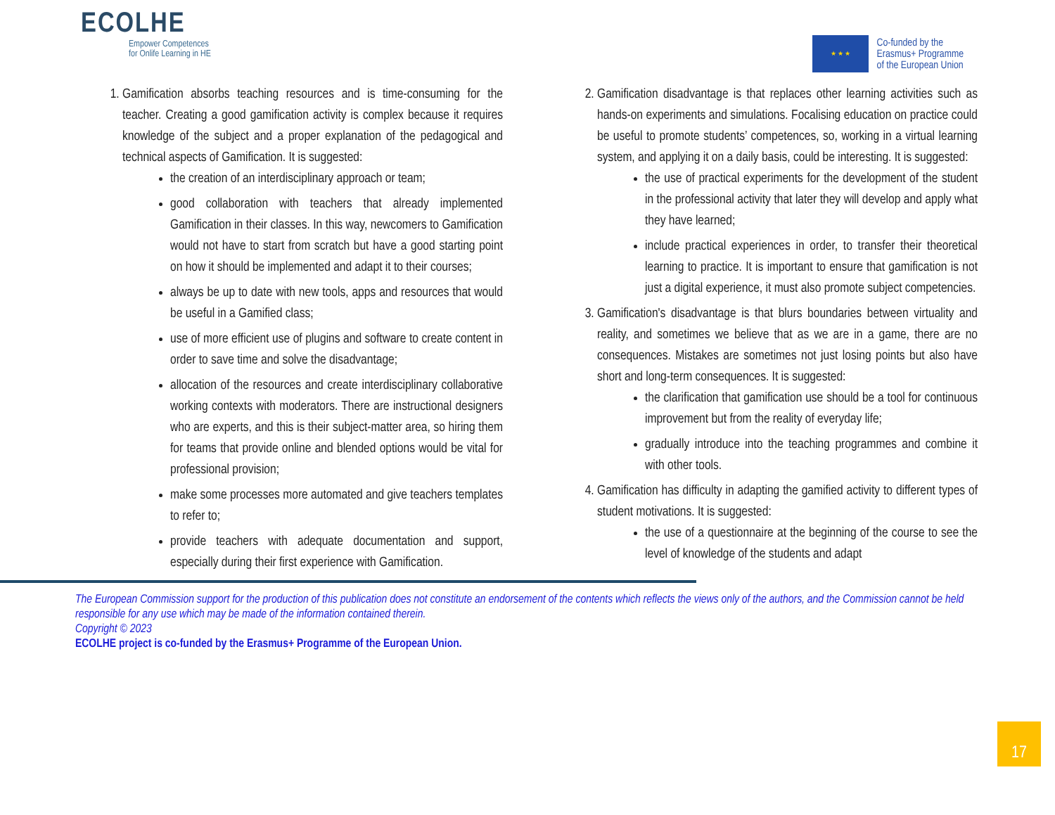ECOLHE
Empower Competences
for Onlife Learning in HE
★ ★ ★
Co-funded by the
Erasmus+ Programme
of the European Union
1. Gamification absorbs teaching resources and is time-consuming for the teacher. Creating a good gamification activity is complex because it requires knowledge of the subject and a proper explanation of the pedagogical and technical aspects of Gamification. It is suggested:
the creation of an interdisciplinary approach or team;
good collaboration with teachers that already implemented Gamification in their classes. In this way, newcomers to Gamification would not have to start from scratch but have a good starting point on how it should be implemented and adapt it to their courses;
always be up to date with new tools, apps and resources that would be useful in a Gamified class;
use of more efficient use of plugins and software to create content in order to save time and solve the disadvantage;
allocation of the resources and create interdisciplinary collaborative working contexts with moderators. There are instructional designers who are experts, and this is their subject-matter area, so hiring them for teams that provide online and blended options would be vital for professional provision;
make some processes more automated and give teachers templates to refer to;
provide teachers with adequate documentation and support, especially during their first experience with Gamification.
2. Gamification disadvantage is that replaces other learning activities such as hands-on experiments and simulations. Focalising education on practice could be useful to promote students’ competences, so, working in a virtual learning system, and applying it on a daily basis, could be interesting. It is suggested:
the use of practical experiments for the development of the student in the professional activity that later they will develop and apply what they have learned;
include practical experiences in order, to transfer their theoretical learning to practice. It is important to ensure that gamification is not just a digital experience, it must also promote subject competencies.
3. Gamification's disadvantage is that blurs boundaries between virtuality and reality, and sometimes we believe that as we are in a game, there are no consequences. Mistakes are sometimes not just losing points but also have short and long-term consequences. It is suggested:
the clarification that gamification use should be a tool for continuous improvement but from the reality of everyday life;
gradually introduce into the teaching programmes and combine it with other tools.
4. Gamification has difficulty in adapting the gamified activity to different types of student motivations. It is suggested:
the use of a questionnaire at the beginning of the course to see the level of knowledge of the students and adapt
The European Commission support for the production of this publication does not constitute an endorsement of the contents which reflects the views only of the authors, and the Commission cannot be held responsible for any use which may be made of the information contained therein.
Copyright © 2023
ECOLHE project is co-funded by the Erasmus+ Programme of the European Union.
17